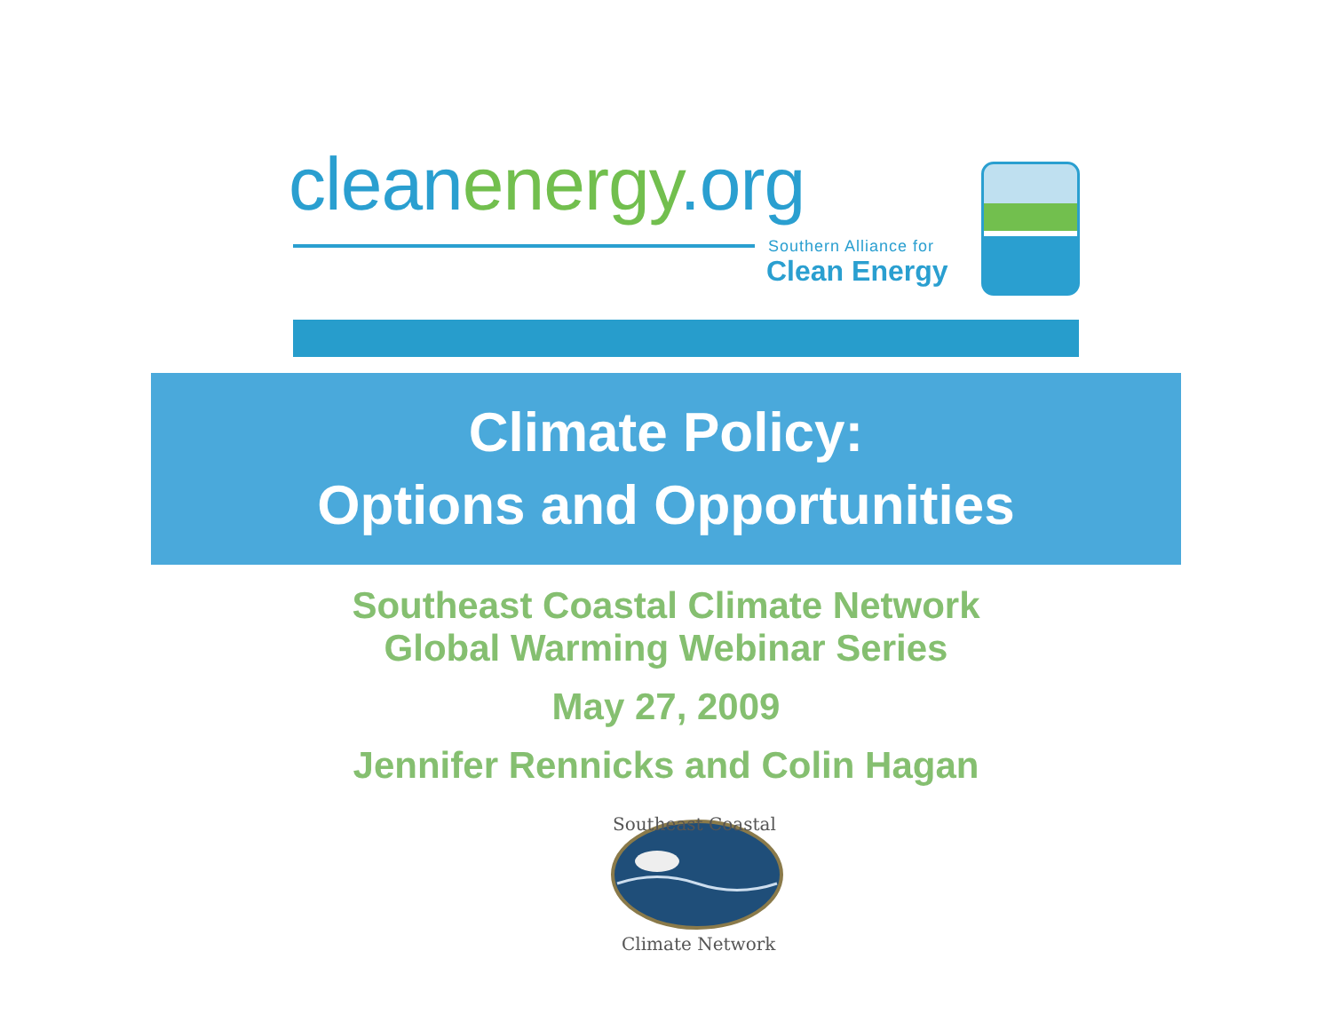cleanenergy.org
Southern Alliance for
Clean Energy
Climate Policy:
Options and Opportunities
Southeast Coastal Climate Network
Global Warming Webinar Series
May 27, 2009
Jennifer Rennicks and Colin Hagan
Southeast Coastal
Climate Network